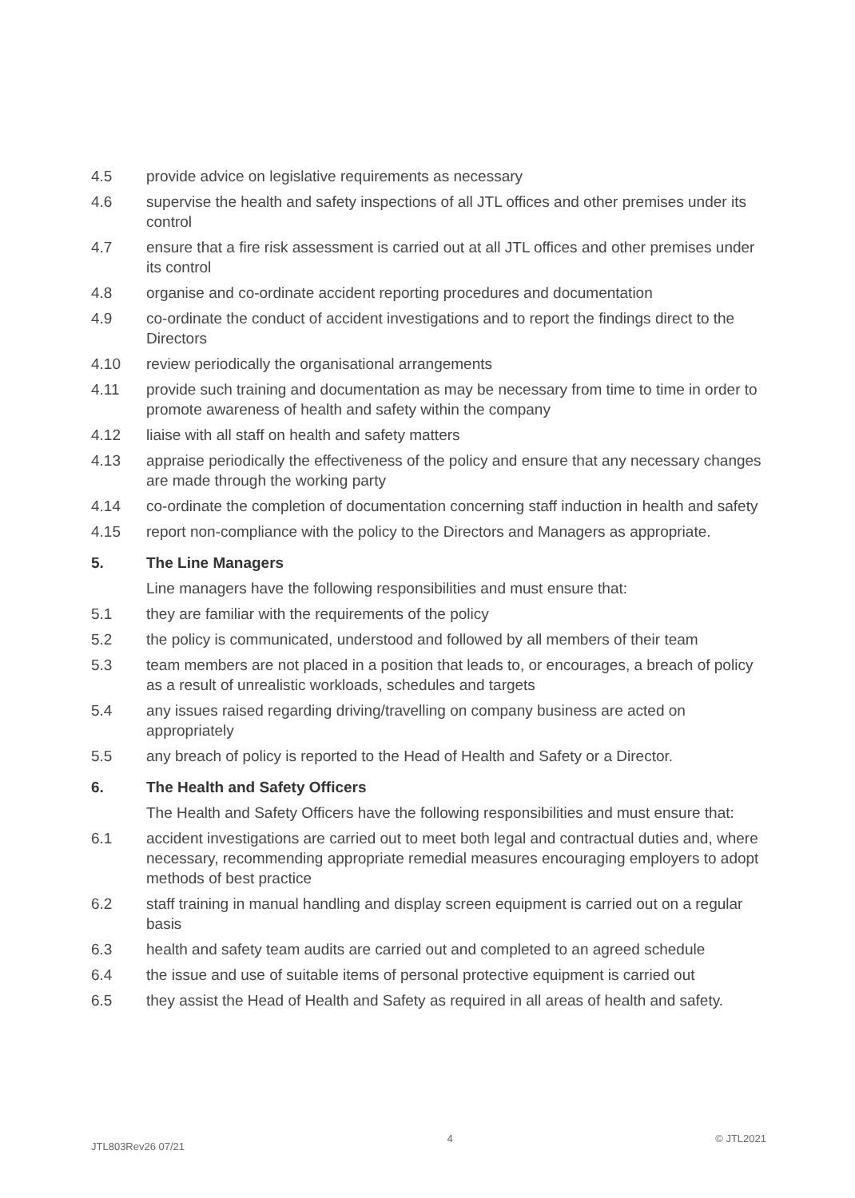4.5 provide advice on legislative requirements as necessary
4.6 supervise the health and safety inspections of all JTL offices and other premises under its control
4.7 ensure that a fire risk assessment is carried out at all JTL offices and other premises under its control
4.8 organise and co-ordinate accident reporting procedures and documentation
4.9 co-ordinate the conduct of accident investigations and to report the findings direct to the Directors
4.10 review periodically the organisational arrangements
4.11 provide such training and documentation as may be necessary from time to time in order to promote awareness of health and safety within the company
4.12 liaise with all staff on health and safety matters
4.13 appraise periodically the effectiveness of the policy and ensure that any necessary changes are made through the working party
4.14 co-ordinate the completion of documentation concerning staff induction in health and safety
4.15 report non-compliance with the policy to the Directors and Managers as appropriate.
5. The Line Managers
Line managers have the following responsibilities and must ensure that:
5.1 they are familiar with the requirements of the policy
5.2 the policy is communicated, understood and followed by all members of their team
5.3 team members are not placed in a position that leads to, or encourages, a breach of policy as a result of unrealistic workloads, schedules and targets
5.4 any issues raised regarding driving/travelling on company business are acted on appropriately
5.5 any breach of policy is reported to the Head of Health and Safety or a Director.
6. The Health and Safety Officers
The Health and Safety Officers have the following responsibilities and must ensure that:
6.1 accident investigations are carried out to meet both legal and contractual duties and, where necessary, recommending appropriate remedial measures encouraging employers to adopt methods of best practice
6.2 staff training in manual handling and display screen equipment is carried out on a regular basis
6.3 health and safety team audits are carried out and completed to an agreed schedule
6.4 the issue and use of suitable items of personal protective equipment is carried out
6.5 they assist the Head of Health and Safety as required in all areas of health and safety.
JTL803Rev26 07/21 4 © JTL2021